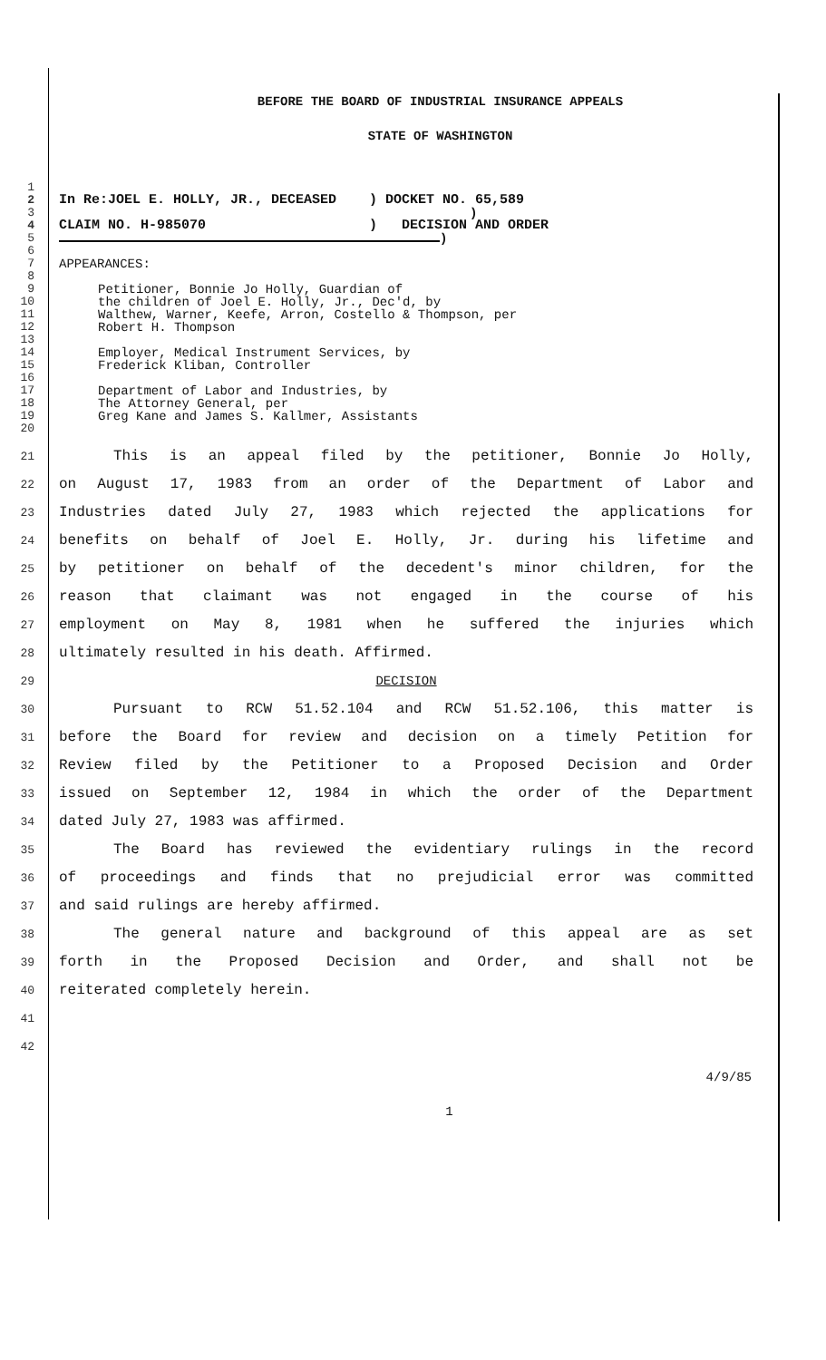BEFORE THE BOARD OF INDUSTRIAL INSURANCE APPEALS
STATE OF WASHINGTON
1
2 In Re:JOEL E. HOLLY, JR., DECEASED ) DOCKET NO. 65,589
3)
4 CLAIM NO. H-985070 ) DECISION AND ORDER
5 )
6
7 APPEARANCES:
8
9 Petitioner, Bonnie Jo Holly, Guardian of
10 the children of Joel E. Holly, Jr., Dec'd, by
11 Walthew, Warner, Keefe, Arron, Costello & Thompson, per
12 Robert H. Thompson
13
14 Employer, Medical Instrument Services, by
15 Frederick Kliban, Controller
16
17 Department of Labor and Industries, by
18 The Attorney General, per
19 Greg Kane and James S. Kallmer, Assistants
20
21 This is an appeal filed by the petitioner, Bonnie Jo Holly,
22 on August 17, 1983 from an order of the Department of Labor and
23 Industries dated July 27, 1983 which rejected the applications for
24 benefits on behalf of Joel E. Holly, Jr. during his lifetime and
25 by petitioner on behalf of the decedent's minor children, for the
26 reason that claimant was not engaged in the course of his
27 employment on May 8, 1981 when he suffered the injuries which
28 ultimately resulted in his death. Affirmed.
29 DECISION
30 Pursuant to RCW 51.52.104 and RCW 51.52.106, this matter is
31 before the Board for review and decision on a timely Petition for
32 Review filed by the Petitioner to a Proposed Decision and Order
33 issued on September 12, 1984 in which the order of the Department
34 dated July 27, 1983 was affirmed.
35 The Board has reviewed the evidentiary rulings in the record
36 of proceedings and finds that no prejudicial error was committed
37 and said rulings are hereby affirmed.
38 The general nature and background of this appeal are as set
39 forth in the Proposed Decision and Order, and shall not be
40 reiterated completely herein.
41
42
4/9/85
1